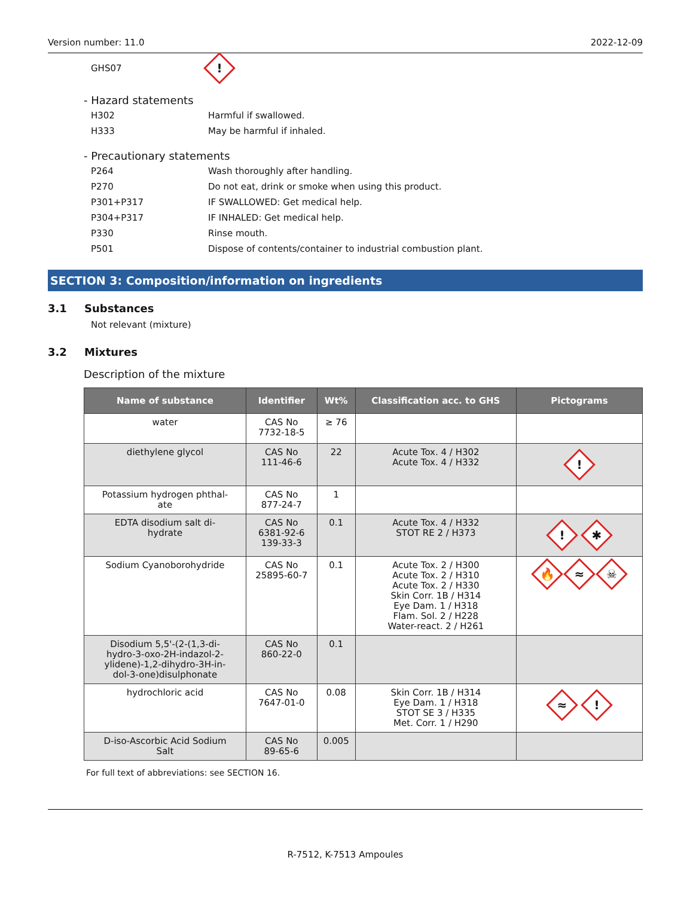Version number: 11.0 2022-12-09
GHS07!
- Hazard statements
H302 Harmful if swallowed.
H333 May be harmful if inhaled.
- Precautionary statements
P264 Wash thoroughly after handling.
P270 Do not eat, drink or smoke when using this product.
P301+P317 IF SWALLOWED: Get medical help.
P304+P317 IF INHALED: Get medical help.
P330 Rinse mouth.
P501 Dispose of contents/container to industrial combustion plant.
SECTION 3: Composition/information on ingredients
3.1 Substances
Not relevant (mixture)
3.2 Mixtures
Description of the mixture
| Name of substance | Identifier | Wt% | Classification acc. to GHS | Pictograms |
| --- | --- | --- | --- | --- |
| water | CAS No 7732-18-5 | ≥ 76 | | |
| diethylene glycol | CAS No 111-46-6 | 22 | Acute Tox. 4 / H302 Acute Tox. 4 / H332 | ! |
| Potassium hydrogen phthal- ate | CAS No 877-24-7 | 1 | | |
| EDTA disodium salt di- hydrate | CAS No 6381-92-6 139-33-3 | 0.1 | Acute Tox. 4 / H332 STOT RE 2 / H373 | ! ✱ |
| Sodium Cyanoborohydride | CAS No 25895-60-7 | 0.1 | Acute Tox. 2 / H300 Acute Tox. 2 / H310 Acute Tox. 2 / H330 Skin Corr. 1B / H314 Eye Dam. 1 / H318 Flam. Sol. 2 / H228 Water-react. 2 / H261 | 🔥 ≈ ☠ |
| Disodium 5,5'-(2-(1,3-di- hydro-3-oxo-2H-indazol-2- ylidene)-1,2-dihydro-3H-in- dol-3-one)disulphonate | CAS No 860-22-0 | 0.1 | | |
| hydrochloric acid | CAS No 7647-01-0 | 0.08 | Skin Corr. 1B / H314 Eye Dam. 1 / H318 STOT SE 3 / H335 Met. Corr. 1 / H290 | ≈ ! |
| D-iso-Ascorbic Acid Sodium Salt | CAS No 89-65-6 | 0.005 | | |
For full text of abbreviations: see SECTION 16.
R-7512, K-7513 Ampoules